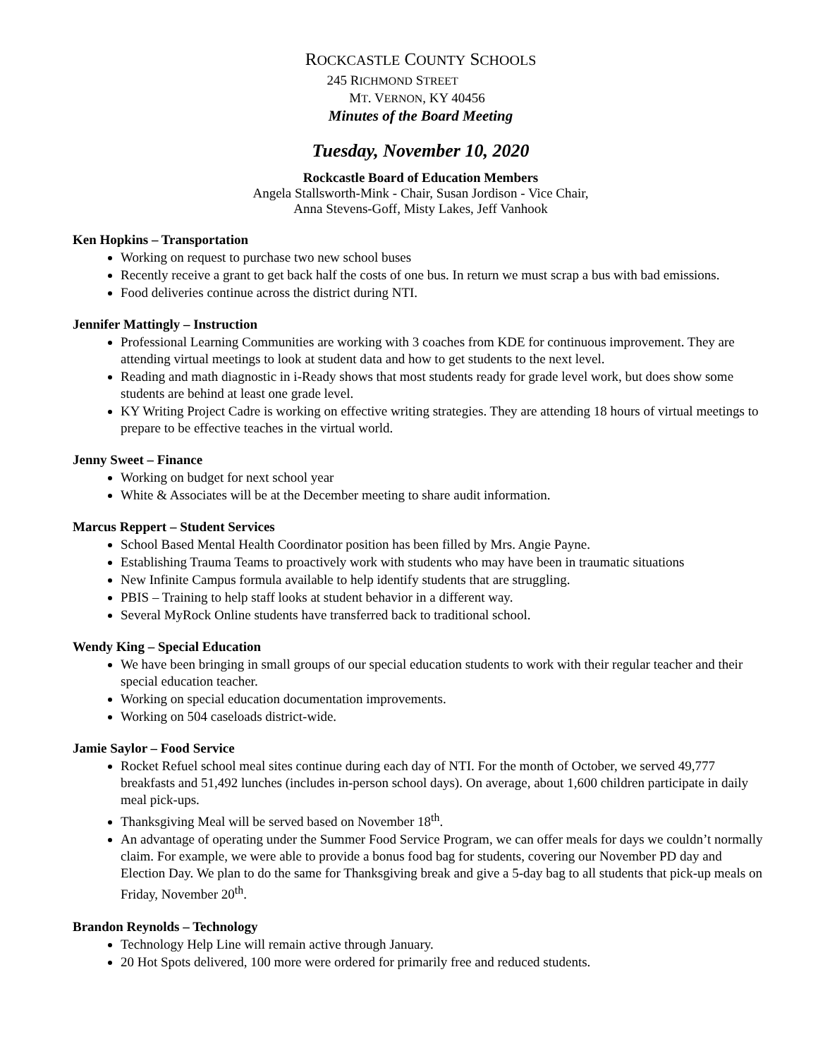ROCKCASTLE COUNTY SCHOOLS
245 RICHMOND STREET
MT. VERNON, KY 40456
Minutes of the Board Meeting
Tuesday, November 10, 2020
Rockcastle Board of Education Members
Angela Stallsworth-Mink - Chair, Susan Jordison - Vice Chair,
Anna Stevens-Goff, Misty Lakes, Jeff Vanhook
Ken Hopkins – Transportation
Working on request to purchase two new school buses
Recently receive a grant to get back half the costs of one bus. In return we must scrap a bus with bad emissions.
Food deliveries continue across the district during NTI.
Jennifer Mattingly – Instruction
Professional Learning Communities are working with 3 coaches from KDE for continuous improvement. They are attending virtual meetings to look at student data and how to get students to the next level.
Reading and math diagnostic in i-Ready shows that most students ready for grade level work, but does show some students are behind at least one grade level.
KY Writing Project Cadre is working on effective writing strategies. They are attending 18 hours of virtual meetings to prepare to be effective teaches in the virtual world.
Jenny Sweet – Finance
Working on budget for next school year
White & Associates will be at the December meeting to share audit information.
Marcus Reppert – Student Services
School Based Mental Health Coordinator position has been filled by Mrs. Angie Payne.
Establishing Trauma Teams to proactively work with students who may have been in traumatic situations
New Infinite Campus formula available to help identify students that are struggling.
PBIS – Training to help staff looks at student behavior in a different way.
Several MyRock Online students have transferred back to traditional school.
Wendy King – Special Education
We have been bringing in small groups of our special education students to work with their regular teacher and their special education teacher.
Working on special education documentation improvements.
Working on 504 caseloads district-wide.
Jamie Saylor – Food Service
Rocket Refuel school meal sites continue during each day of NTI. For the month of October, we served 49,777 breakfasts and 51,492 lunches (includes in-person school days). On average, about 1,600 children participate in daily meal pick-ups.
Thanksgiving Meal will be served based on November 18<sup>th</sup>.
An advantage of operating under the Summer Food Service Program, we can offer meals for days we couldn’t normally claim. For example, we were able to provide a bonus food bag for students, covering our November PD day and Election Day. We plan to do the same for Thanksgiving break and give a 5-day bag to all students that pick-up meals on Friday, November 20<sup>th</sup>.
Brandon Reynolds – Technology
Technology Help Line will remain active through January.
20 Hot Spots delivered, 100 more were ordered for primarily free and reduced students.